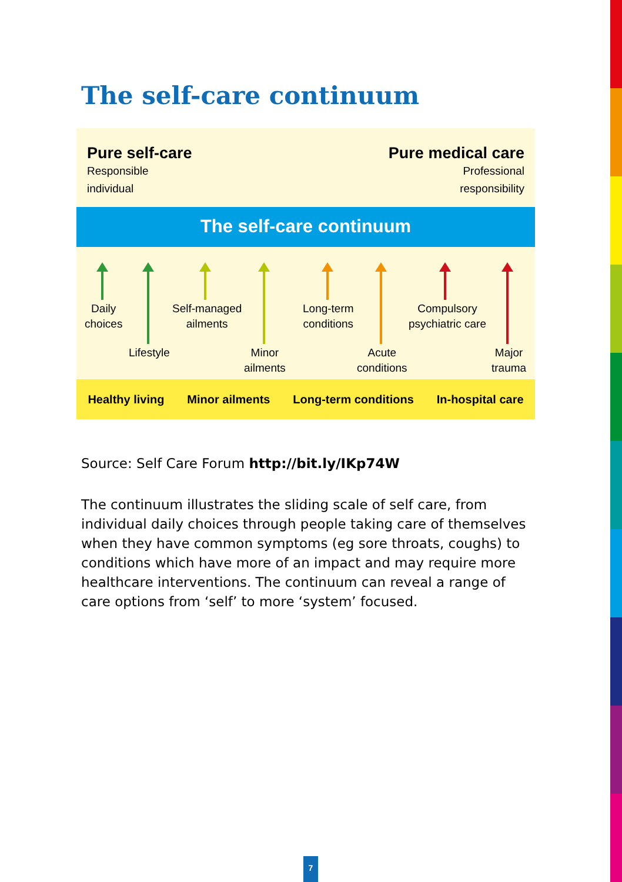The self-care continuum
Pure self-care
Responsible
individual
Pure medical care
Professional
responsibility
The self-care continuum
Daily
choices
Self-managed
ailments
Long-term
conditions
Compulsory
psychiatric care
Lifestyle
Minor
ailments
Acute
conditions
Major
trauma
Healthy living Minor ailments Long-term conditions In-hospital care
Source: Self Care Forum http://bit.ly/IKp74W
The continuum illustrates the sliding scale of self care, from individual daily choices through people taking care of themselves when they have common symptoms (eg sore throats, coughs) to conditions which have more of an impact and may require more healthcare interventions. The continuum can reveal a range of care options from ‘self’ to more ‘system’ focused.
7